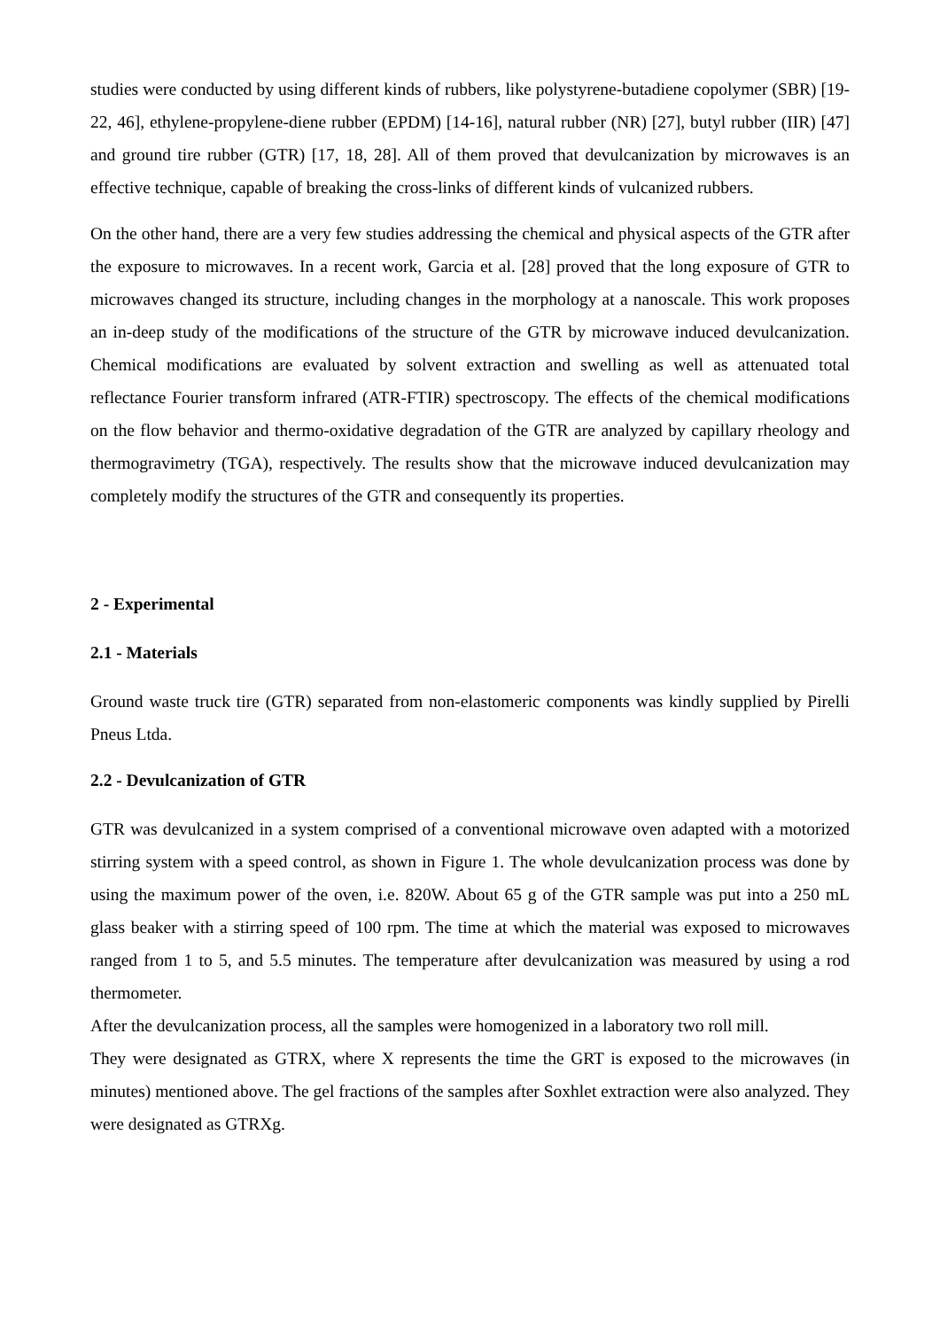studies were conducted by using different kinds of rubbers, like polystyrene-butadiene copolymer (SBR) [19-22, 46], ethylene-propylene-diene rubber (EPDM) [14-16], natural rubber (NR) [27], butyl rubber (IIR) [47] and ground tire rubber (GTR) [17, 18, 28]. All of them proved that devulcanization by microwaves is an effective technique, capable of breaking the cross-links of different kinds of vulcanized rubbers.
On the other hand, there are a very few studies addressing the chemical and physical aspects of the GTR after the exposure to microwaves. In a recent work, Garcia et al. [28] proved that the long exposure of GTR to microwaves changed its structure, including changes in the morphology at a nanoscale. This work proposes an in-deep study of the modifications of the structure of the GTR by microwave induced devulcanization. Chemical modifications are evaluated by solvent extraction and swelling as well as attenuated total reflectance Fourier transform infrared (ATR-FTIR) spectroscopy. The effects of the chemical modifications on the flow behavior and thermo-oxidative degradation of the GTR are analyzed by capillary rheology and thermogravimetry (TGA), respectively. The results show that the microwave induced devulcanization may completely modify the structures of the GTR and consequently its properties.
2 - Experimental
2.1 - Materials
Ground waste truck tire (GTR) separated from non-elastomeric components was kindly supplied by Pirelli Pneus Ltda.
2.2 - Devulcanization of GTR
GTR was devulcanized in a system comprised of a conventional microwave oven adapted with a motorized stirring system with a speed control, as shown in Figure 1. The whole devulcanization process was done by using the maximum power of the oven, i.e. 820W. About 65 g of the GTR sample was put into a 250 mL glass beaker with a stirring speed of 100 rpm. The time at which the material was exposed to microwaves ranged from 1 to 5, and 5.5 minutes. The temperature after devulcanization was measured by using a rod thermometer.
After the devulcanization process, all the samples were homogenized in a laboratory two roll mill.
They were designated as GTRX, where X represents the time the GRT is exposed to the microwaves (in minutes) mentioned above. The gel fractions of the samples after Soxhlet extraction were also analyzed. They were designated as GTRXg.